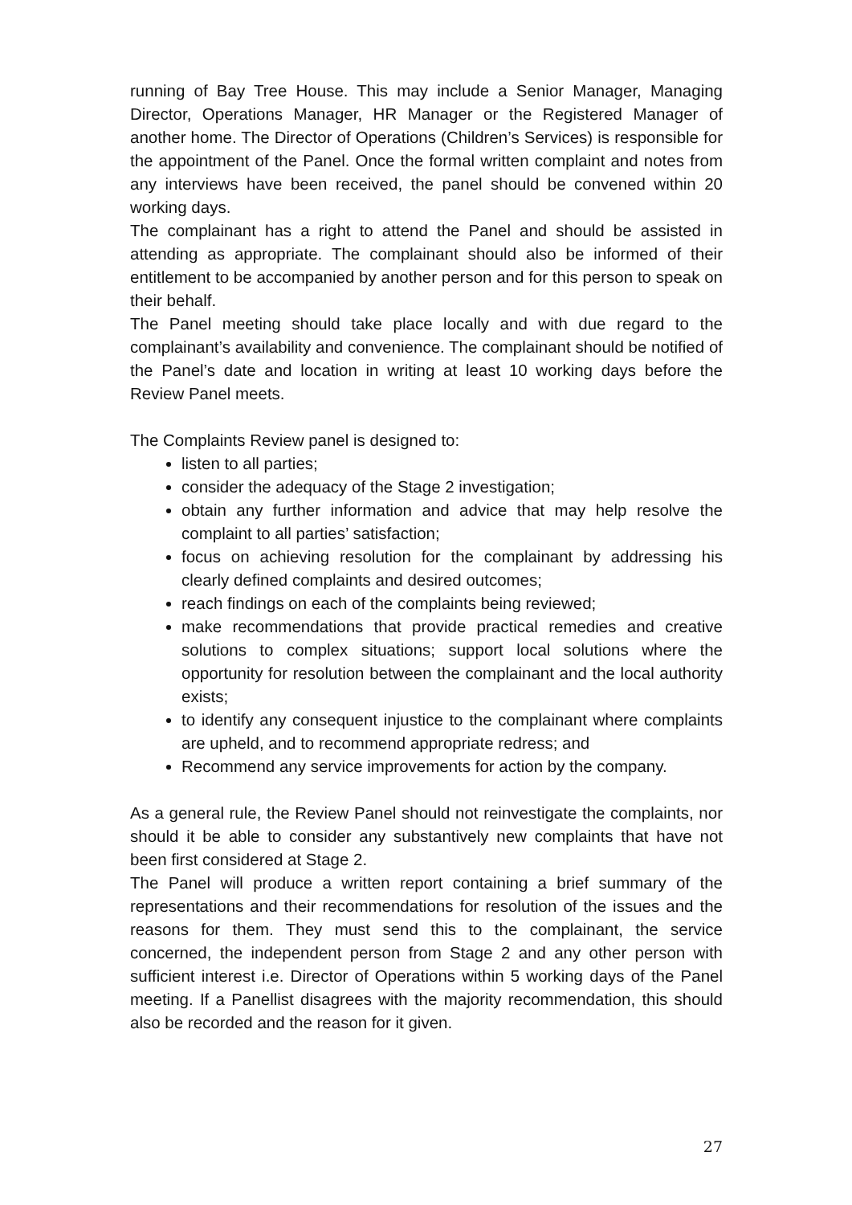running of Bay Tree House. This may include a Senior Manager, Managing Director, Operations Manager, HR Manager or the Registered Manager of another home. The Director of Operations (Children’s Services) is responsible for the appointment of the Panel. Once the formal written complaint and notes from any interviews have been received, the panel should be convened within 20 working days.
The complainant has a right to attend the Panel and should be assisted in attending as appropriate. The complainant should also be informed of their entitlement to be accompanied by another person and for this person to speak on their behalf.
The Panel meeting should take place locally and with due regard to the complainant’s availability and convenience. The complainant should be notified of the Panel’s date and location in writing at least 10 working days before the Review Panel meets.
The Complaints Review panel is designed to:
listen to all parties;
consider the adequacy of the Stage 2 investigation;
obtain any further information and advice that may help resolve the complaint to all parties’ satisfaction;
focus on achieving resolution for the complainant by addressing his clearly defined complaints and desired outcomes;
reach findings on each of the complaints being reviewed;
make recommendations that provide practical remedies and creative solutions to complex situations; support local solutions where the opportunity for resolution between the complainant and the local authority exists;
to identify any consequent injustice to the complainant where complaints are upheld, and to recommend appropriate redress; and
Recommend any service improvements for action by the company.
As a general rule, the Review Panel should not reinvestigate the complaints, nor should it be able to consider any substantively new complaints that have not been first considered at Stage 2.
The Panel will produce a written report containing a brief summary of the representations and their recommendations for resolution of the issues and the reasons for them. They must send this to the complainant, the service concerned, the independent person from Stage 2 and any other person with sufficient interest i.e. Director of Operations within 5 working days of the Panel meeting. If a Panellist disagrees with the majority recommendation, this should also be recorded and the reason for it given.
27